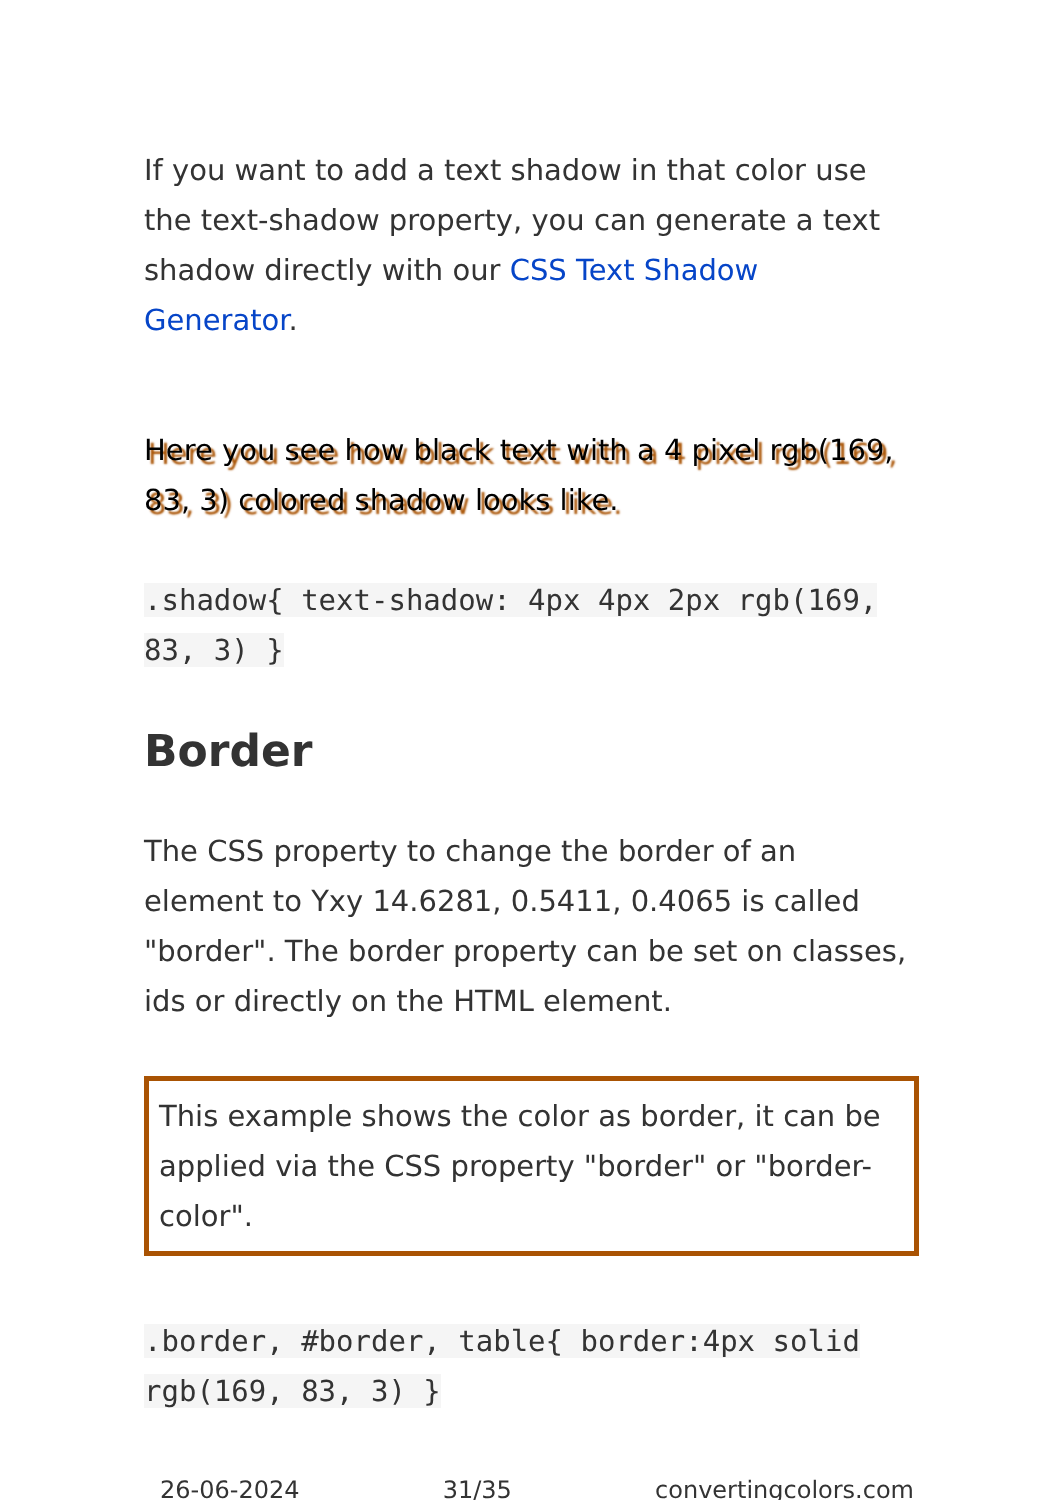If you want to add a text shadow in that color use the text-shadow property, you can generate a text shadow directly with our CSS Text Shadow Generator.
Here you see how black text with a 4 pixel rgb(169, 83, 3) colored shadow looks like.
.shadow{ text-shadow: 4px 4px 2px rgb(169, 83, 3) }
Border
The CSS property to change the border of an element to Yxy 14.6281, 0.5411, 0.4065 is called "border". The border property can be set on classes, ids or directly on the HTML element.
This example shows the color as border, it can be applied via the CSS property "border" or "border-color".
.border, #border, table{ border:4px solid rgb(169, 83, 3) }
26-06-2024 31/35 convertingcolors.com